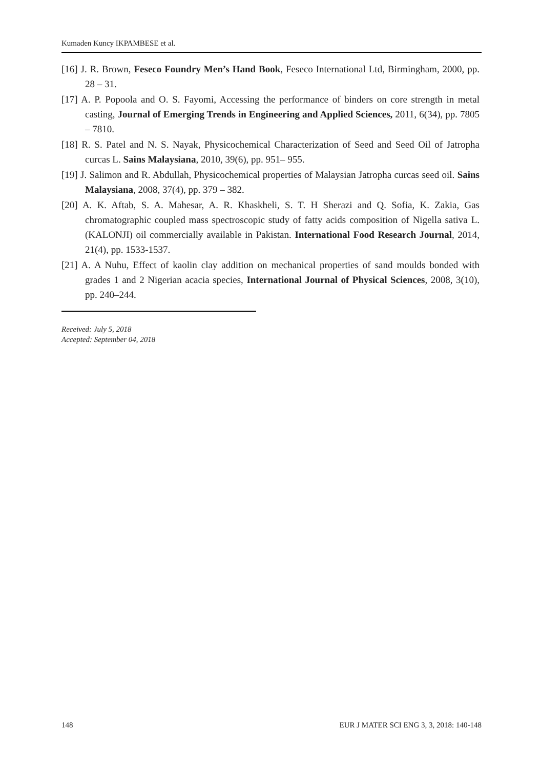Kumaden Kuncy IKPAMBESE et al.
[16] J. R. Brown, Feseco Foundry Men’s Hand Book, Feseco International Ltd, Birmingham, 2000, pp. 28 – 31.
[17] A. P. Popoola and O. S. Fayomi, Accessing the performance of binders on core strength in metal casting, Journal of Emerging Trends in Engineering and Applied Sciences, 2011, 6(34), pp. 7805 – 7810.
[18] R. S. Patel and N. S. Nayak, Physicochemical Characterization of Seed and Seed Oil of Jatropha curcas L. Sains Malaysiana, 2010, 39(6), pp. 951– 955.
[19] J. Salimon and R. Abdullah, Physicochemical properties of Malaysian Jatropha curcas seed oil. Sains Malaysiana, 2008, 37(4), pp. 379 – 382.
[20] A. K. Aftab, S. A. Mahesar, A. R. Khaskheli, S. T. H Sherazi and Q. Sofia, K. Zakia, Gas chromatographic coupled mass spectroscopic study of fatty acids composition of Nigella sativa L. (KALONJI) oil commercially available in Pakistan. International Food Research Journal, 2014, 21(4), pp. 1533-1537.
[21] A. A Nuhu, Effect of kaolin clay addition on mechanical properties of sand moulds bonded with grades 1 and 2 Nigerian acacia species, International Journal of Physical Sciences, 2008, 3(10), pp. 240–244.
Received: July 5, 2018
Accepted: September 04, 2018
148 EUR J MATER SCI ENG 3, 3, 2018: 140-148